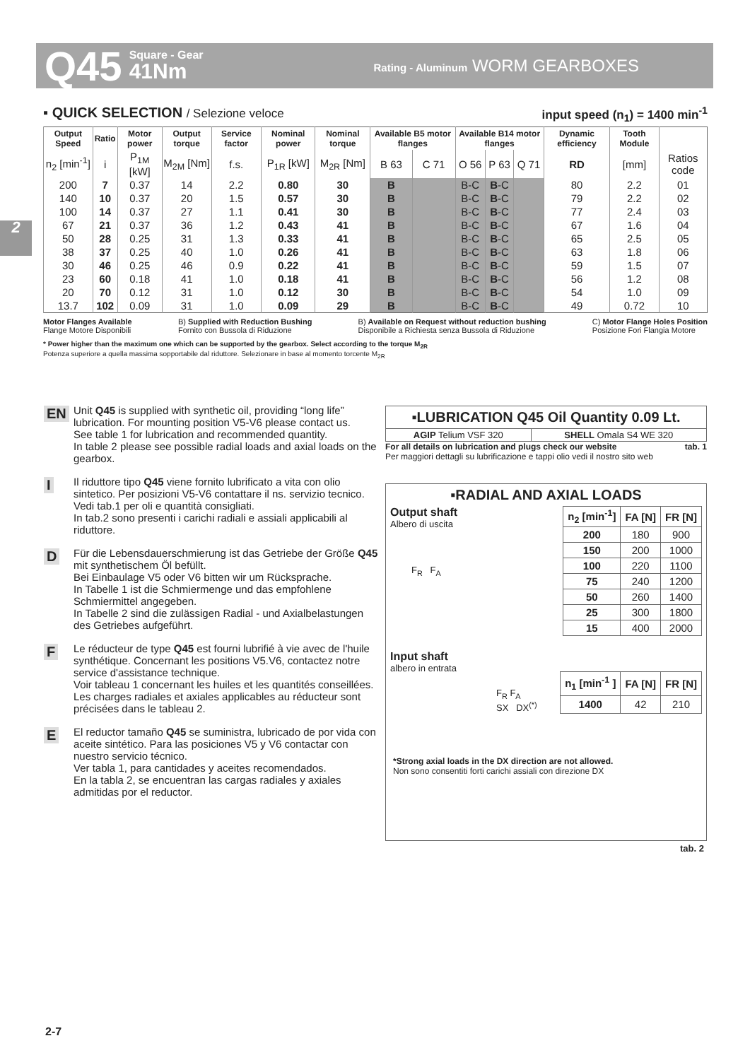Q45 Square - Gear
41Nm Rating - Aluminum WORM GEARBOXES
2
▪ QUICK SELECTION / Selezione veloce input speed (n<sub>1</sub>) = 1400 min<sup>-1</sup>
| Output Speed | Ratio | Motor power | Output torque | Service factor | Nominal power | Nominal torque | Available B5 motor flanges | | Available B14 motor flanges | | | Dynamic efficiency | Tooth Module | |
| --- | --- | --- | --- | --- | --- | --- | --- | --- | --- | --- | --- | --- | --- | --- |
| n<sub>2</sub> [min<sup>-1</sup>] | i | P<sub>1M</sub> [kW] | M<sub>2M</sub> [Nm] | f.s. | P<sub>1R</sub> [kW] | M<sub>2R</sub> [Nm] | B 63 | C 71 | O 56 | P 63 | Q 71 | RD | [mm] | Ratios code |
| 200 | 7 | 0.37 | 14 | 2.2 | 0.80 | 30 | B | | B-C | B -C | | 80 | 2.2 | 01 |
| 140 | 10 | 0.37 | 20 | 1.5 | 0.57 | 30 | B | | B-C | B -C | | 79 | 2.2 | 02 |
| 100 | 14 | 0.37 | 27 | 1.1 | 0.41 | 30 | B | | B-C | B -C | | 77 | 2.4 | 03 |
| 67 | 21 | 0.37 | 36 | 1.2 | 0.43 | 41 | B | | B-C | B -C | | 67 | 1.6 | 04 |
| 50 | 28 | 0.25 | 31 | 1.3 | 0.33 | 41 | B | | B-C | B -C | | 65 | 2.5 | 05 |
| 38 | 37 | 0.25 | 40 | 1.0 | 0.26 | 41 | B | | B-C | B -C | | 63 | 1.8 | 06 |
| 30 | 46 | 0.25 | 46 | 0.9 | 0.22 | 41 | B | | B-C | B -C | | 59 | 1.5 | 07 |
| 23 | 60 | 0.18 | 41 | 1.0 | 0.18 | 41 | B | | B-C | B -C | | 56 | 1.2 | 08 |
| 20 | 70 | 0.12 | 31 | 1.0 | 0.12 | 30 | B | | B-C | B -C | | 54 | 1.0 | 09 |
| 13.7 | 102 | 0.09 | 31 | 1.0 | 0.09 | 29 | B | | B-C | B -C | | 49 | 0.72 | 10 |
Motor Flanges Available
Flange Motore Disponibili B) Supplied with Reduction Bushing
Fornito con Bussola di Riduzione B) Available on Request without reduction bushing
Disponibile a Richiesta senza Bussola di Riduzione C) Motor Flange Holes Position
Posizione Fori Flangia Motore
* Power higher than the maximum one which can be supported by the gearbox. Select according to the torque M<sub>2R</sub>
Potenza superiore a quella massima sopportabile dal riduttore. Selezionare in base al momento torcente M<sub>2R</sub>
EN Unit Q45 is supplied with synthetic oil, providing “long life” lubrication. For mounting position V5-V6 please contact us.
See table 1 for lubrication and recommended quantity.
In table 2 please see possible radial loads and axial loads on the gearbox.
I Il riduttore tipo Q45 viene fornito lubrificato a vita con olio sintetico. Per posizioni V5-V6 contattare il ns. servizio tecnico.
Vedi tab.1 per oli e quantità consigliati.
In tab.2 sono presenti i carichi radiali e assiali applicabili al riduttore.
D Für die Lebensdauerschmierung ist das Getriebe der Größe Q45 mit synthetischem Öl befüllt.
Bei Einbaulage V5 oder V6 bitten wir um Rücksprache.
In Tabelle 1 ist die Schmiermenge und das empfohlene Schmiermittel angegeben.
In Tabelle 2 sind die zulässigen Radial - und Axialbelastungen des Getriebes aufgeführt.
F Le réducteur de type Q45 est fourni lubrifié à vie avec de l'huile synthétique. Concernant les positions V5.V6, contactez notre service d'assistance technique.
Voir tableau 1 concernant les huiles et les quantités conseillées.
Les charges radiales et axiales applicables au réducteur sont précisées dans le tableau 2.
E El reductor tamaño Q45 se suministra, lubricado de por vida con aceite sintético. Para las posiciones V5 y V6 contactar con nuestro servicio técnico.
Ver tabla 1, para cantidades y aceites recomendados.
En la tabla 2, se encuentran las cargas radiales y axiales admitidas por el reductor.
| ▪LUBRICATION Q45 Oil Quantity 0.09 Lt. | |
| --- | --- |
| AGIP Telium VSF 320 | SHELL Omala S4 WE 320 |
For all details on lubrication and plugs check our website tab. 1
Per maggiori dettagli su lubrificazione e tappi olio vedi il nostro sito web
▪RADIAL AND AXIAL LOADS
Output shaft
Albero di uscita
F<sub>R</sub> F<sub>A</sub>
| n<sub>2</sub> [min<sup>-1</sup>] | FA [N] | FR [N] |
| --- | --- | --- |
| 200 | 180 | 900 |
| 150 | 200 | 1000 |
| 100 | 220 | 1100 |
| 75 | 240 | 1200 |
| 50 | 260 | 1400 |
| 25 | 300 | 1800 |
| 15 | 400 | 2000 |
Input shaft
albero in entrata
F<sub>R</sub> F<sub>A</sub>
SX DX<sup>(*)</sup>
| n<sub>1</sub> [min<sup>-1</sup> ] | FA [N] | FR [N] |
| --- | --- | --- |
| 1400 | 42 | 210 |
*Strong axial loads in the DX direction are not allowed.
Non sono consentiti forti carichi assiali con direzione DX
tab. 2
2-7